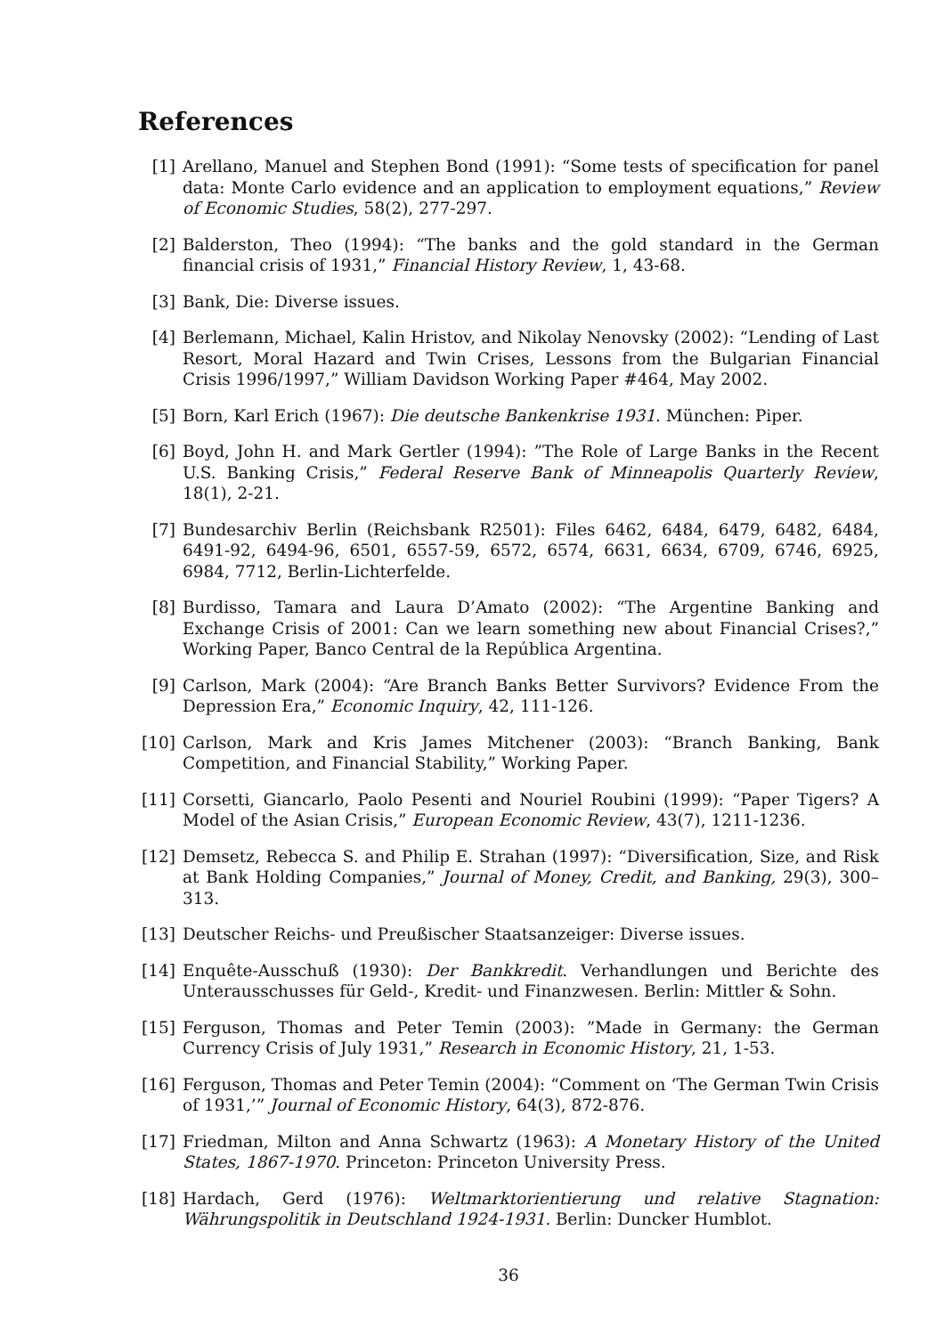References
[1] Arellano, Manuel and Stephen Bond (1991): “Some tests of specification for panel data: Monte Carlo evidence and an application to employment equations,” Review of Economic Studies, 58(2), 277-297.
[2] Balderston, Theo (1994): “The banks and the gold standard in the German financial crisis of 1931,” Financial History Review, 1, 43-68.
[3] Bank, Die: Diverse issues.
[4] Berlemann, Michael, Kalin Hristov, and Nikolay Nenovsky (2002): “Lending of Last Resort, Moral Hazard and Twin Crises, Lessons from the Bulgarian Financial Crisis 1996/1997,” William Davidson Working Paper #464, May 2002.
[5] Born, Karl Erich (1967): Die deutsche Bankenkrise 1931. München: Piper.
[6] Boyd, John H. and Mark Gertler (1994): ”The Role of Large Banks in the Recent U.S. Banking Crisis,” Federal Reserve Bank of Minneapolis Quarterly Review, 18(1), 2-21.
[7] Bundesarchiv Berlin (Reichsbank R2501): Files 6462, 6484, 6479, 6482, 6484, 6491-92, 6494-96, 6501, 6557-59, 6572, 6574, 6631, 6634, 6709, 6746, 6925, 6984, 7712, Berlin-Lichterfelde.
[8] Burdisso, Tamara and Laura D’Amato (2002): “The Argentine Banking and Exchange Crisis of 2001: Can we learn something new about Financial Crises?,” Working Paper, Banco Central de la República Argentina.
[9] Carlson, Mark (2004): “Are Branch Banks Better Survivors? Evidence From the Depression Era,” Economic Inquiry, 42, 111-126.
[10]
Carlson, Mark and Kris James Mitchener (2003): “Branch Banking, Bank Competition, and Financial Stability,” Working Paper.
[11]
Corsetti, Giancarlo, Paolo Pesenti and Nouriel Roubini (1999): “Paper Tigers? A Model of the Asian Crisis,” European Economic Review, 43(7), 1211-1236.
[12]
Demsetz, Rebecca S. and Philip E. Strahan (1997): “Diversification, Size, and Risk at Bank Holding Companies,” Journal of Money, Credit, and Banking, 29(3), 300–313.
[13]
Deutscher Reichs- und Preußischer Staatsanzeiger: Diverse issues.
[14]
Enquête-Ausschuß (1930): Der Bankkredit. Verhandlungen und Berichte des Unterausschusses für Geld-, Kredit- und Finanzwesen. Berlin: Mittler & Sohn.
[15]
Ferguson, Thomas and Peter Temin (2003): ”Made in Germany: the German Currency Crisis of July 1931,” Research in Economic History, 21, 1-53.
[16]
Ferguson, Thomas and Peter Temin (2004): “Comment on ‘The German Twin Crisis of 1931,’” Journal of Economic History, 64(3), 872-876.
[17]
Friedman, Milton and Anna Schwartz (1963): A Monetary History of the United States, 1867-1970. Princeton: Princeton University Press.
[18]
Hardach, Gerd (1976): Weltmarktorientierung und relative Stagnation: Währungspolitik in Deutschland 1924-1931. Berlin: Duncker Humblot.
36